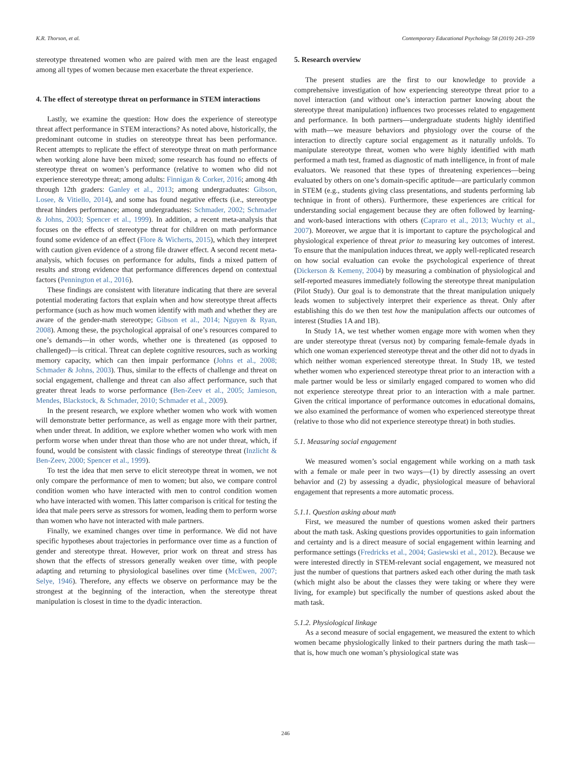K.R. Thorson, et al. Contemporary Educational Psychology 58 (2019) 243–259
stereotype threatened women who are paired with men are the least engaged among all types of women because men exacerbate the threat experience.
4. The effect of stereotype threat on performance in STEM interactions
Lastly, we examine the question: How does the experience of stereotype threat affect performance in STEM interactions? As noted above, historically, the predominant outcome in studies on stereotype threat has been performance. Recent attempts to replicate the effect of stereotype threat on math performance when working alone have been mixed; some research has found no effects of stereotype threat on women’s performance (relative to women who did not experience stereotype threat; among adults: Finnigan & Corker, 2016; among 4th through 12th graders: Ganley et al., 2013; among undergraduates: Gibson, Losee, & Vitiello, 2014), and some has found negative effects (i.e., stereotype threat hinders performance; among undergraduates: Schmader, 2002; Schmader & Johns, 2003; Spencer et al., 1999). In addition, a recent meta-analysis that focuses on the effects of stereotype threat for children on math performance found some evidence of an effect (Flore & Wicherts, 2015), which they interpret with caution given evidence of a strong file drawer effect. A second recent meta-analysis, which focuses on performance for adults, finds a mixed pattern of results and strong evidence that performance differences depend on contextual factors (Pennington et al., 2016).
These findings are consistent with literature indicating that there are several potential moderating factors that explain when and how stereotype threat affects performance (such as how much women identify with math and whether they are aware of the gender-math stereotype; Gibson et al., 2014; Nguyen & Ryan, 2008). Among these, the psychological appraisal of one’s resources compared to one’s demands—in other words, whether one is threatened (as opposed to challenged)—is critical. Threat can deplete cognitive resources, such as working memory capacity, which can then impair performance (Johns et al., 2008; Schmader & Johns, 2003). Thus, similar to the effects of challenge and threat on social engagement, challenge and threat can also affect performance, such that greater threat leads to worse performance (Ben-Zeev et al., 2005; Jamieson, Mendes, Blackstock, & Schmader, 2010; Schmader et al., 2009).
In the present research, we explore whether women who work with women will demonstrate better performance, as well as engage more with their partner, when under threat. In addition, we explore whether women who work with men perform worse when under threat than those who are not under threat, which, if found, would be consistent with classic findings of stereotype threat (Inzlicht & Ben-Zeev, 2000; Spencer et al., 1999).
To test the idea that men serve to elicit stereotype threat in women, we not only compare the performance of men to women; but also, we compare control condition women who have interacted with men to control condition women who have interacted with women. This latter comparison is critical for testing the idea that male peers serve as stressors for women, leading them to perform worse than women who have not interacted with male partners.
Finally, we examined changes over time in performance. We did not have specific hypotheses about trajectories in performance over time as a function of gender and stereotype threat. However, prior work on threat and stress has shown that the effects of stressors generally weaken over time, with people adapting and returning to physiological baselines over time (McEwen, 2007; Selye, 1946). Therefore, any effects we observe on performance may be the strongest at the beginning of the interaction, when the stereotype threat manipulation is closest in time to the dyadic interaction.
5. Research overview
The present studies are the first to our knowledge to provide a comprehensive investigation of how experiencing stereotype threat prior to a novel interaction (and without one’s interaction partner knowing about the stereotype threat manipulation) influences two processes related to engagement and performance. In both partners—undergraduate students highly identified with math—we measure behaviors and physiology over the course of the interaction to directly capture social engagement as it naturally unfolds. To manipulate stereotype threat, women who were highly identified with math performed a math test, framed as diagnostic of math intelligence, in front of male evaluators. We reasoned that these types of threatening experiences—being evaluated by others on one’s domain-specific aptitude—are particularly common in STEM (e.g., students giving class presentations, and students performing lab technique in front of others). Furthermore, these experiences are critical for understanding social engagement because they are often followed by learning- and work-based interactions with others (Capraro et al., 2013; Wuchty et al., 2007). Moreover, we argue that it is important to capture the psychological and physiological experience of threat prior to measuring key outcomes of interest. To ensure that the manipulation induces threat, we apply well-replicated research on how social evaluation can evoke the psychological experience of threat (Dickerson & Kemeny, 2004) by measuring a combination of physiological and self-reported measures immediately following the stereotype threat manipulation (Pilot Study). Our goal is to demonstrate that the threat manipulation uniquely leads women to subjectively interpret their experience as threat. Only after establishing this do we then test how the manipulation affects our outcomes of interest (Studies 1A and 1B).
In Study 1A, we test whether women engage more with women when they are under stereotype threat (versus not) by comparing female-female dyads in which one woman experienced stereotype threat and the other did not to dyads in which neither woman experienced stereotype threat. In Study 1B, we tested whether women who experienced stereotype threat prior to an interaction with a male partner would be less or similarly engaged compared to women who did not experience stereotype threat prior to an interaction with a male partner. Given the critical importance of performance outcomes in educational domains, we also examined the performance of women who experienced stereotype threat (relative to those who did not experience stereotype threat) in both studies.
5.1. Measuring social engagement
We measured women’s social engagement while working on a math task with a female or male peer in two ways—(1) by directly assessing an overt behavior and (2) by assessing a dyadic, physiological measure of behavioral engagement that represents a more automatic process.
5.1.1. Question asking about math
First, we measured the number of questions women asked their partners about the math task. Asking questions provides opportunities to gain information and certainty and is a direct measure of social engagement within learning and performance settings (Fredricks et al., 2004; Gasiewski et al., 2012). Because we were interested directly in STEM-relevant social engagement, we measured not just the number of questions that partners asked each other during the math task (which might also be about the classes they were taking or where they were living, for example) but specifically the number of questions asked about the math task.
5.1.2. Physiological linkage
As a second measure of social engagement, we measured the extent to which women became physiologically linked to their partners during the math task—that is, how much one woman’s physiological state was
246